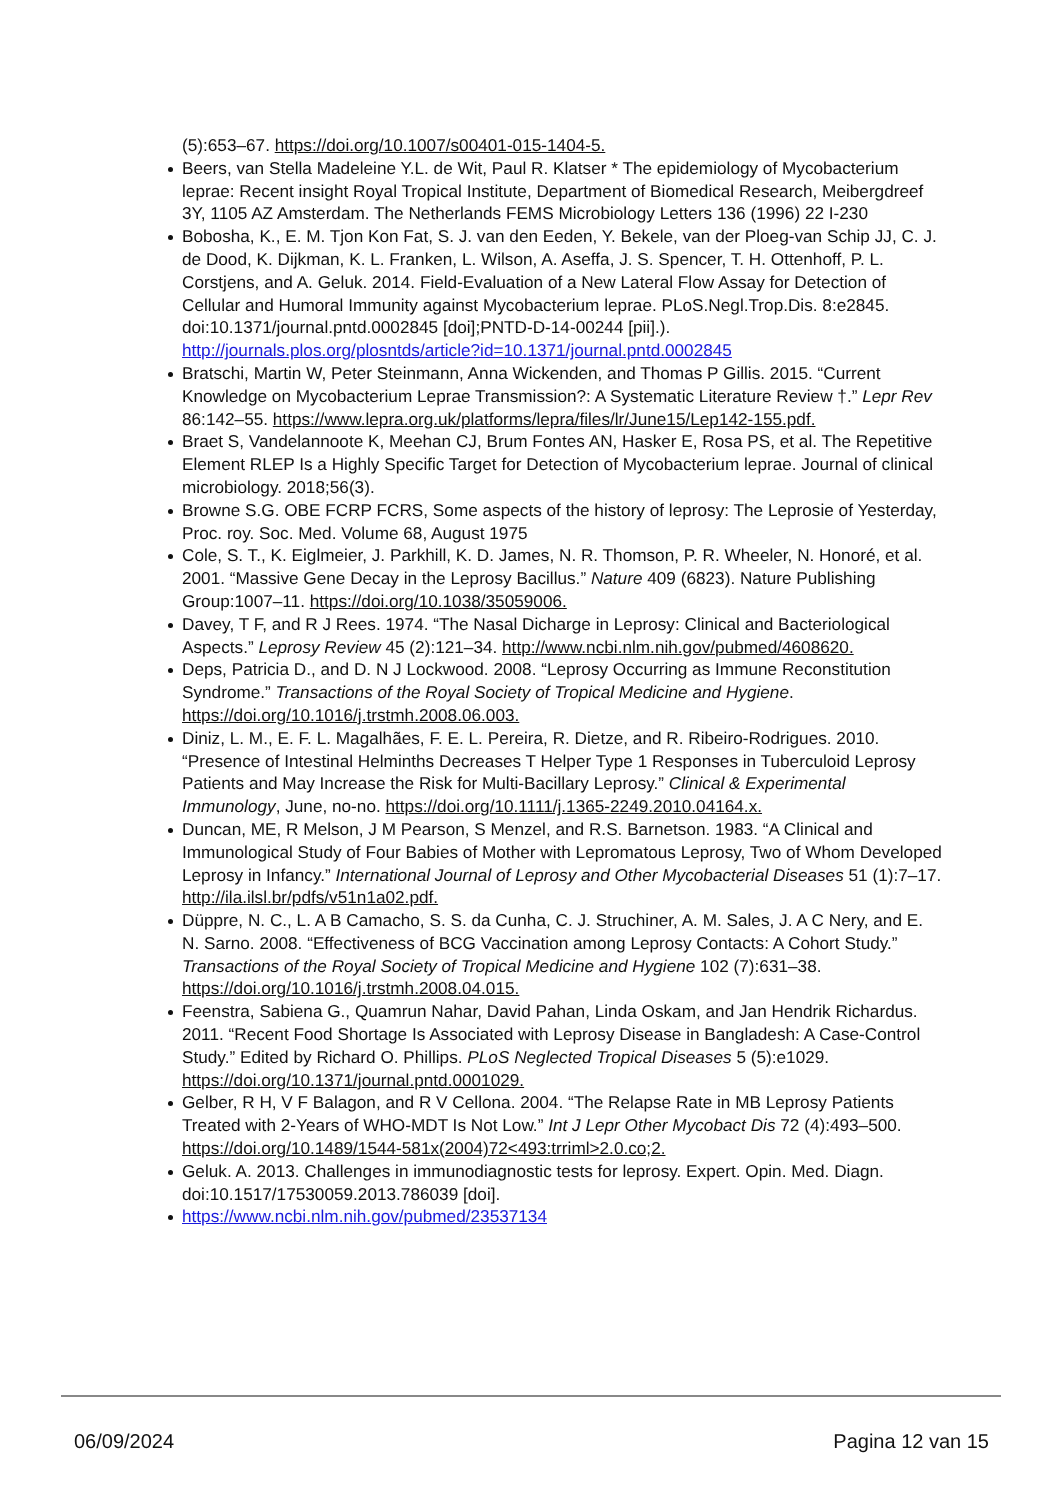(5):653–67. https://doi.org/10.1007/s00401-015-1404-5.
Beers, van Stella Madeleine Y.L. de Wit, Paul R. Klatser * The epidemiology of Mycobacterium leprae: Recent insight Royal Tropical Institute, Department of Biomedical Research, Meibergdreef 3Y, 1105 AZ Amsterdam. The Netherlands FEMS Microbiology Letters 136 (1996) 22 I-230
Bobosha, K., E. M. Tjon Kon Fat, S. J. van den Eeden, Y. Bekele, van der Ploeg-van Schip JJ, C. J. de Dood, K. Dijkman, K. L. Franken, L. Wilson, A. Aseffa, J. S. Spencer, T. H. Ottenhoff, P. L. Corstjens, and A. Geluk. 2014. Field-Evaluation of a New Lateral Flow Assay for Detection of Cellular and Humoral Immunity against Mycobacterium leprae. PLoS.Negl.Trop.Dis. 8:e2845. doi:10.1371/journal.pntd.0002845 [doi];PNTD-D-14-00244 [pii].). http://journals.plos.org/plosntds/article?id=10.1371/journal.pntd.0002845
Bratschi, Martin W, Peter Steinmann, Anna Wickenden, and Thomas P Gillis. 2015. “Current Knowledge on Mycobacterium Leprae Transmission?: A Systematic Literature Review †.” Lepr Rev 86:142–55. https://www.lepra.org.uk/platforms/lepra/files/lr/June15/Lep142-155.pdf.
Braet S, Vandelannoote K, Meehan CJ, Brum Fontes AN, Hasker E, Rosa PS, et al. The Repetitive Element RLEP Is a Highly Specific Target for Detection of Mycobacterium leprae. Journal of clinical microbiology. 2018;56(3).
Browne S.G. OBE FCRP FCRS, Some aspects of the history of leprosy: The Leprosie of Yesterday, Proc. roy. Soc. Med. Volume 68, August 1975
Cole, S. T., K. Eiglmeier, J. Parkhill, K. D. James, N. R. Thomson, P. R. Wheeler, N. Honoré, et al. 2001. “Massive Gene Decay in the Leprosy Bacillus.” Nature 409 (6823). Nature Publishing Group:1007–11. https://doi.org/10.1038/35059006.
Davey, T F, and R J Rees. 1974. “The Nasal Dicharge in Leprosy: Clinical and Bacteriological Aspects.” Leprosy Review 45 (2):121–34. http://www.ncbi.nlm.nih.gov/pubmed/4608620.
Deps, Patricia D., and D. N J Lockwood. 2008. “Leprosy Occurring as Immune Reconstitution Syndrome.” Transactions of the Royal Society of Tropical Medicine and Hygiene. https://doi.org/10.1016/j.trstmh.2008.06.003.
Diniz, L. M., E. F. L. Magalhães, F. E. L. Pereira, R. Dietze, and R. Ribeiro-Rodrigues. 2010. “Presence of Intestinal Helminths Decreases T Helper Type 1 Responses in Tuberculoid Leprosy Patients and May Increase the Risk for Multi-Bacillary Leprosy.” Clinical & Experimental Immunology, June, no-no. https://doi.org/10.1111/j.1365-2249.2010.04164.x.
Duncan, ME, R Melson, J M Pearson, S Menzel, and R.S. Barnetson. 1983. “A Clinical and Immunological Study of Four Babies of Mother with Lepromatous Leprosy, Two of Whom Developed Leprosy in Infancy.” International Journal of Leprosy and Other Mycobacterial Diseases 51 (1):7–17. http://ila.ilsl.br/pdfs/v51n1a02.pdf.
Düppre, N. C., L. A B Camacho, S. S. da Cunha, C. J. Struchiner, A. M. Sales, J. A C Nery, and E. N. Sarno. 2008. “Effectiveness of BCG Vaccination among Leprosy Contacts: A Cohort Study.” Transactions of the Royal Society of Tropical Medicine and Hygiene 102 (7):631–38. https://doi.org/10.1016/j.trstmh.2008.04.015.
Feenstra, Sabiena G., Quamrun Nahar, David Pahan, Linda Oskam, and Jan Hendrik Richardus. 2011. “Recent Food Shortage Is Associated with Leprosy Disease in Bangladesh: A Case-Control Study.” Edited by Richard O. Phillips. PLoS Neglected Tropical Diseases 5 (5):e1029. https://doi.org/10.1371/journal.pntd.0001029.
Gelber, R H, V F Balagon, and R V Cellona. 2004. “The Relapse Rate in MB Leprosy Patients Treated with 2-Years of WHO-MDT Is Not Low.” Int J Lepr Other Mycobact Dis 72 (4):493–500. https://doi.org/10.1489/1544-581x(2004)72<493:trriml>2.0.co;2.
Geluk. A. 2013. Challenges in immunodiagnostic tests for leprosy. Expert. Opin. Med. Diagn. doi:10.1517/17530059.2013.786039 [doi].
https://www.ncbi.nlm.nih.gov/pubmed/23537134
06/09/2024 Pagina 12 van 15